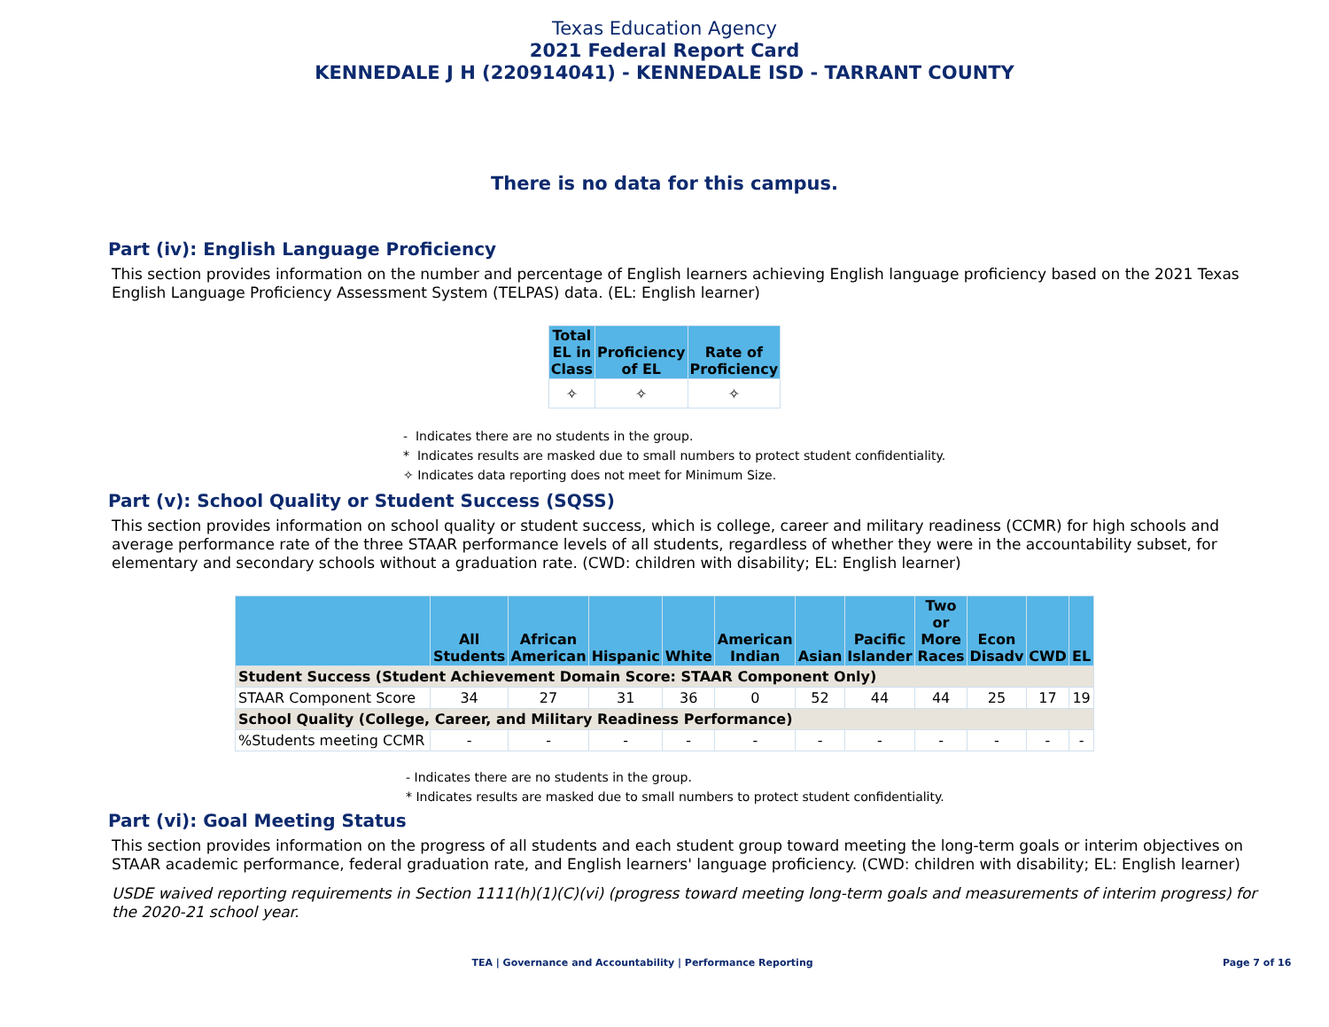Texas Education Agency
2021 Federal Report Card
KENNEDALE J H (220914041) - KENNEDALE ISD - TARRANT COUNTY
There is no data for this campus.
Part (iv): English Language Proficiency
This section provides information on the number and percentage of English learners achieving English language proficiency based on the 2021 Texas English Language Proficiency Assessment System (TELPAS) data. (EL: English learner)
| Total EL in Class | Proficiency of EL | Rate of Proficiency |
| --- | --- | --- |
| ✧ | ✧ | ✧ |
- Indicates there are no students in the group.
* Indicates results are masked due to small numbers to protect student confidentiality.
✧ Indicates data reporting does not meet for Minimum Size.
Part (v): School Quality or Student Success (SQSS)
This section provides information on school quality or student success, which is college, career and military readiness (CCMR) for high schools and average performance rate of the three STAAR performance levels of all students, regardless of whether they were in the accountability subset, for elementary and secondary schools without a graduation rate. (CWD: children with disability; EL: English learner)
| | All Students | African American | Hispanic | White | American Indian | Asian | Pacific Islander | Two or More Races | Econ Disadv | CWD | EL |
| --- | --- | --- | --- | --- | --- | --- | --- | --- | --- | --- | --- |
| Student Success (Student Achievement Domain Score: STAAR Component Only) | | | | | | | | | | | |
| STAAR Component Score | 34 | 27 | 31 | 36 | 0 | 52 | 44 | 44 | 25 | 17 | 19 |
| School Quality (College, Career, and Military Readiness Performance) | | | | | | | | | | | |
| %Students meeting CCMR | - | - | - | - | - | - | - | - | - | - | - |
- Indicates there are no students in the group.
* Indicates results are masked due to small numbers to protect student confidentiality.
Part (vi): Goal Meeting Status
This section provides information on the progress of all students and each student group toward meeting the long-term goals or interim objectives on STAAR academic performance, federal graduation rate, and English learners' language proficiency. (CWD: children with disability; EL: English learner)
USDE waived reporting requirements in Section 1111(h)(1)(C)(vi) (progress toward meeting long-term goals and measurements of interim progress) for the 2020-21 school year.
TEA | Governance and Accountability | Performance Reporting
Page 7 of 16